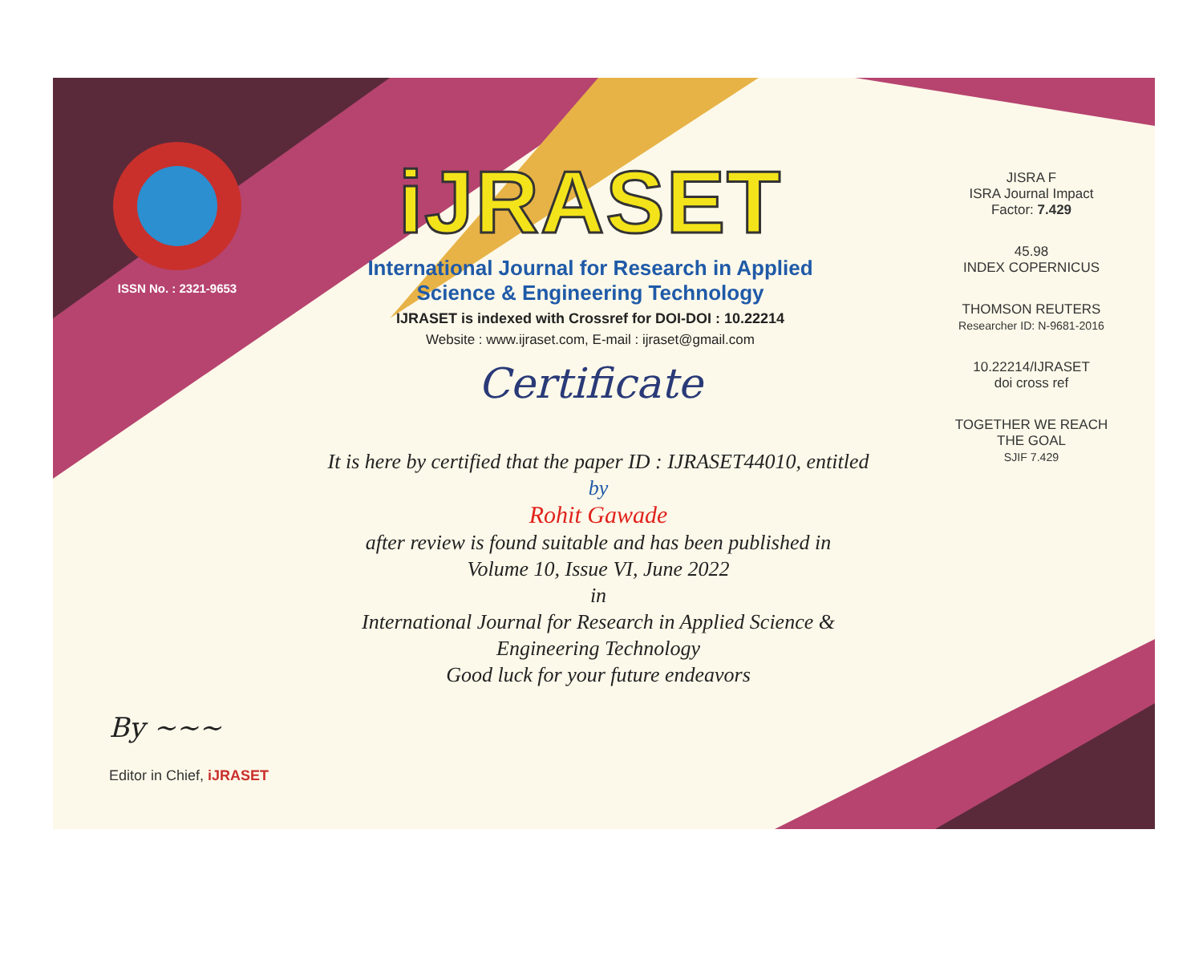ISSN No. : 2321-9653
iJRASET
International Journal for Research in Applied
Science & Engineering Technology
IJRASET is indexed with Crossref for DOI-DOI : 10.22214
Website : www.ijraset.com, E-mail : ijraset@gmail.com
Certificate
It is here by certified that the paper ID : IJRASET44010, entitled
by
Rohit Gawade
after review is found suitable and has been published in
Volume 10, Issue VI, June 2022
in
International Journal for Research in Applied Science &
Engineering Technology
Good luck for your future endeavors
JISRA F
ISRA Journal Impact
Factor: 7.429
45.98
INDEX COPERNICUS
THOMSON REUTERS
Researcher ID: N-9681-2016
10.22214/IJRASET
doi cross ref
TOGETHER WE REACH THE GOAL
SJIF 7.429
By ~~~
Editor in Chief, iJRASET